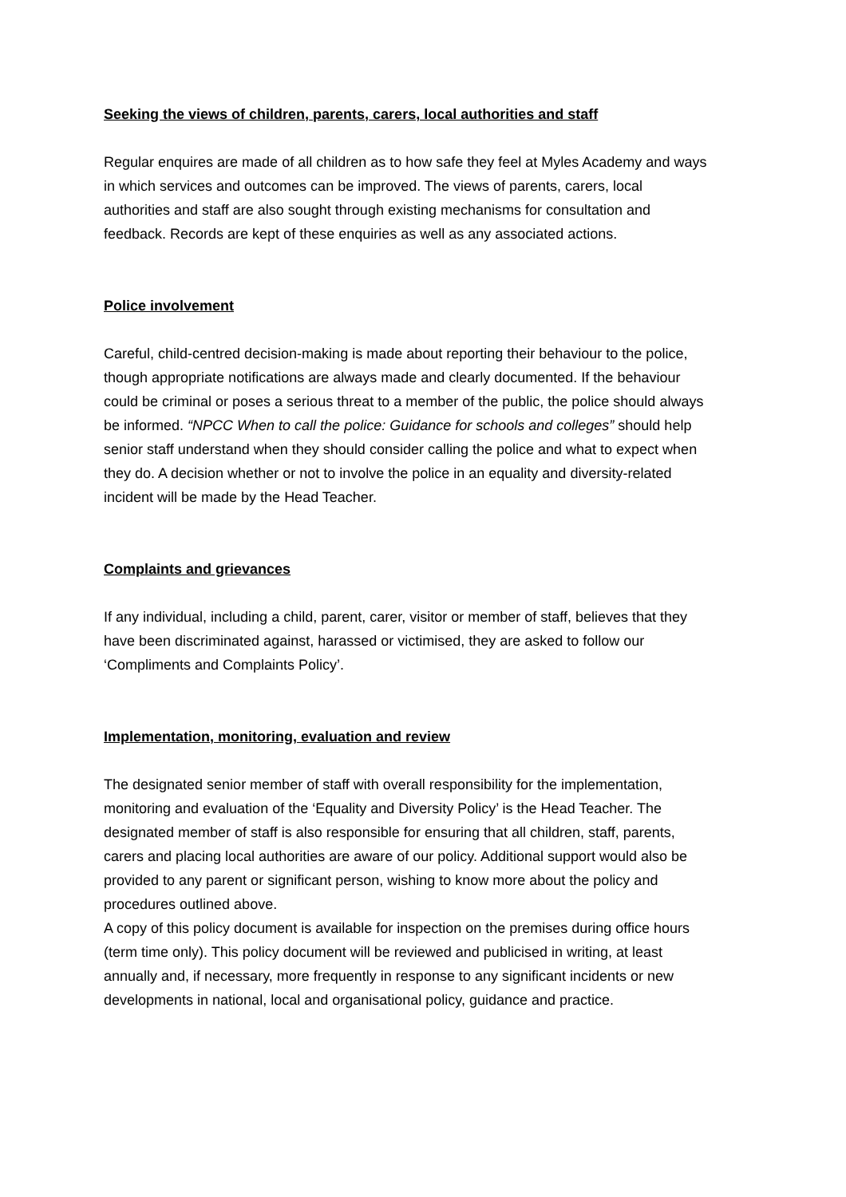Seeking the views of children, parents, carers, local authorities and staff
Regular enquires are made of all children as to how safe they feel at Myles Academy and ways in which services and outcomes can be improved. The views of parents, carers, local authorities and staff are also sought through existing mechanisms for consultation and feedback. Records are kept of these enquiries as well as any associated actions.
Police involvement
Careful, child-centred decision-making is made about reporting their behaviour to the police, though appropriate notifications are always made and clearly documented. If the behaviour could be criminal or poses a serious threat to a member of the public, the police should always be informed. “NPCC When to call the police: Guidance for schools and colleges” should help senior staff understand when they should consider calling the police and what to expect when they do. A decision whether or not to involve the police in an equality and diversity-related incident will be made by the Head Teacher.
Complaints and grievances
If any individual, including a child, parent, carer, visitor or member of staff, believes that they have been discriminated against, harassed or victimised, they are asked to follow our ‘Compliments and Complaints Policy’.
Implementation, monitoring, evaluation and review
The designated senior member of staff with overall responsibility for the implementation, monitoring and evaluation of the ‘Equality and Diversity Policy’ is the Head Teacher. The designated member of staff is also responsible for ensuring that all children, staff, parents, carers and placing local authorities are aware of our policy. Additional support would also be provided to any parent or significant person, wishing to know more about the policy and procedures outlined above.
A copy of this policy document is available for inspection on the premises during office hours (term time only). This policy document will be reviewed and publicised in writing, at least annually and, if necessary, more frequently in response to any significant incidents or new developments in national, local and organisational policy, guidance and practice.